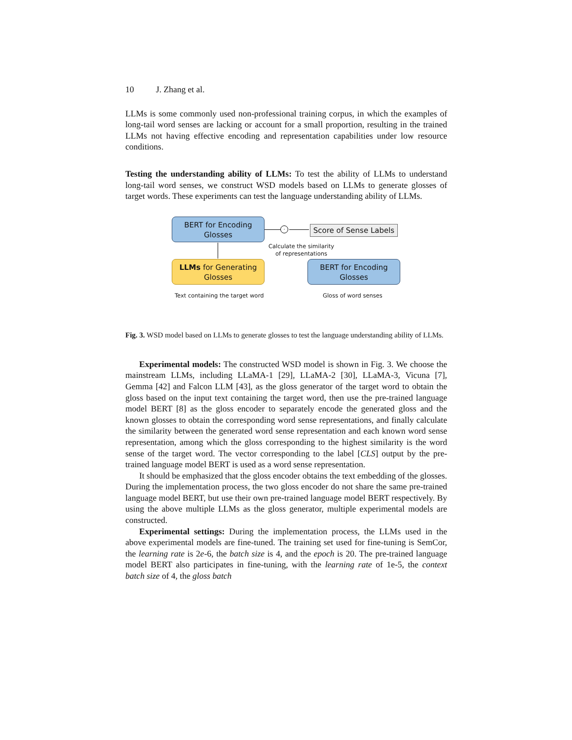10 J. Zhang et al.
LLMs is some commonly used non-professional training corpus, in which the examples of long-tail word senses are lacking or account for a small proportion, resulting in the trained LLMs not having effective encoding and representation capabilities under low resource conditions.
Testing the understanding ability of LLMs: To test the ability of LLMs to understand long-tail word senses, we construct WSD models based on LLMs to generate glosses of target words. These experiments can test the language understanding ability of LLMs.
BERT for Encoding
Glosses
LLMs for Generating
Glosses
BERT for Encoding
Glosses
·
Score of Sense Labels
Calculate the similarity
of representations
Text containing the target word
Gloss of word senses
Fig. 3. WSD model based on LLMs to generate glosses to test the language understanding ability of LLMs.
Experimental models: The constructed WSD model is shown in Fig. 3. We choose the mainstream LLMs, including LLaMA-1 [29], LLaMA-2 [30], LLaMA-3, Vicuna [7], Gemma [42] and Falcon LLM [43], as the gloss generator of the target word to obtain the gloss based on the input text containing the target word, then use the pre-trained language model BERT [8] as the gloss encoder to separately encode the generated gloss and the known glosses to obtain the corresponding word sense representations, and finally calculate the similarity between the generated word sense representation and each known word sense representation, among which the gloss corresponding to the highest similarity is the word sense of the target word. The vector corresponding to the label [CLS] output by the pre-trained language model BERT is used as a word sense representation.
It should be emphasized that the gloss encoder obtains the text embedding of the glosses. During the implementation process, the two gloss encoder do not share the same pre-trained language model BERT, but use their own pre-trained language model BERT respectively. By using the above multiple LLMs as the gloss generator, multiple experimental models are constructed.
Experimental settings: During the implementation process, the LLMs used in the above experimental models are fine-tuned. The training set used for fine-tuning is SemCor, the learning rate is 2e-6, the batch size is 4, and the epoch is 20. The pre-trained language model BERT also participates in fine-tuning, with the learning rate of 1e-5, the context batch size of 4, the gloss batch